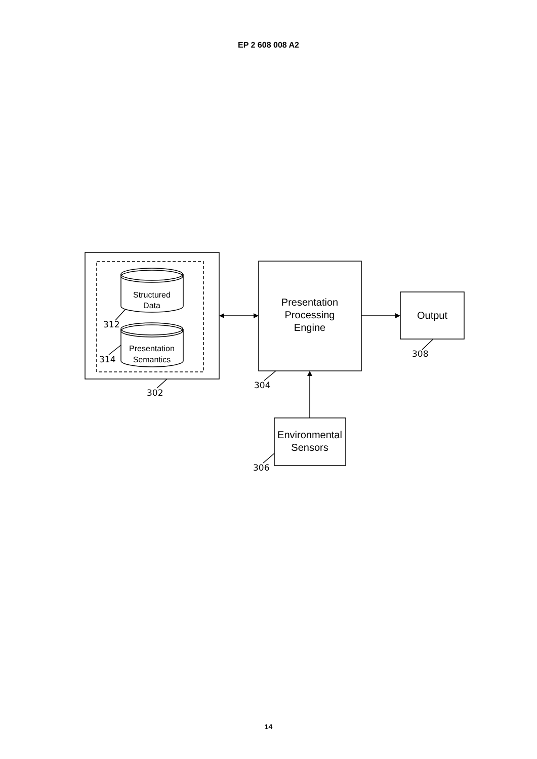EP 2 608 008 A2
Structured
Data
Presentation
Semantics
Presentation
Processing
Engine
Output
Environmental
Sensors
312
314
302
304
306
308
14